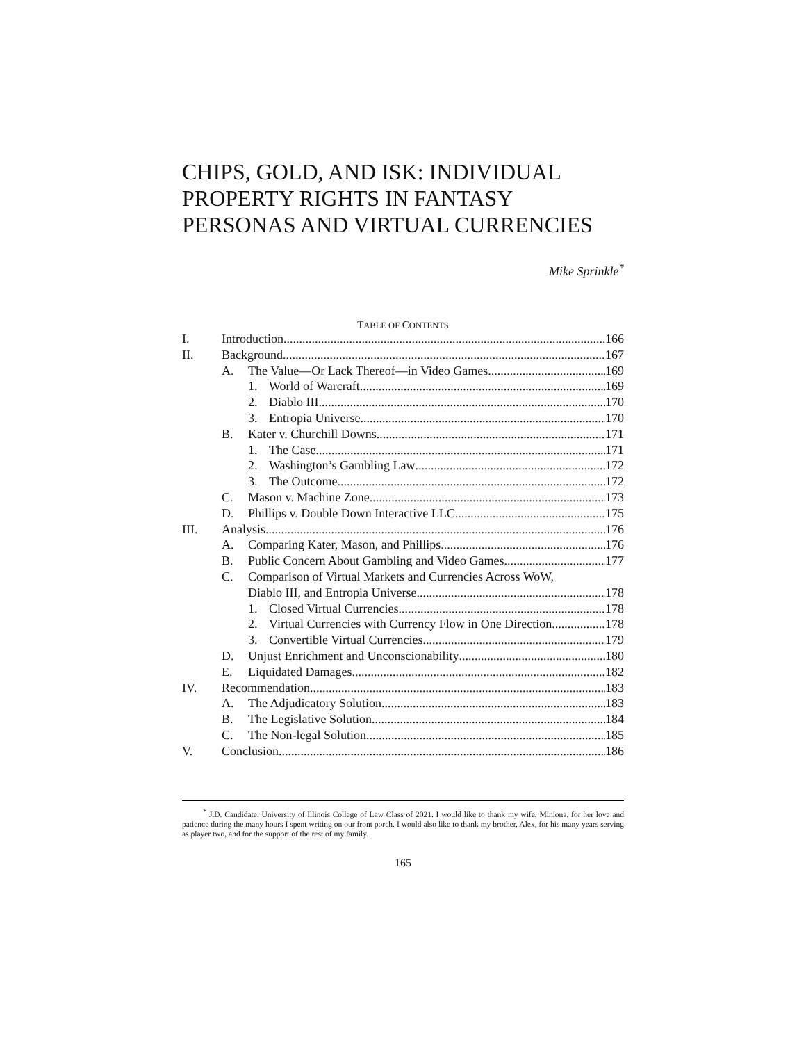CHIPS, GOLD, AND ISK: INDIVIDUAL PROPERTY RIGHTS IN FANTASY PERSONAS AND VIRTUAL CURRENCIES
Mike Sprinkle<sup>*</sup>
TABLE OF CONTENTS
I. Introduction 166
II. Background 167
A. The Value—Or Lack Thereof—in Video Games 169
1. World of Warcraft 169
2. Diablo III 170
3. Entropia Universe 170
B. Kater v. Churchill Downs 171
1. The Case 171
2. Washington’s Gambling Law 172
3. The Outcome 172
C. Mason v. Machine Zone 173
D. Phillips v. Double Down Interactive LLC 175
III. Analysis 176
A. Comparing Kater, Mason, and Phillips 176
B. Public Concern About Gambling and Video Games 177
C. Comparison of Virtual Markets and Currencies Across WoW,
Diablo III, and Entropia Universe 178
1. Closed Virtual Currencies 178
2. Virtual Currencies with Currency Flow in One Direction 178
3. Convertible Virtual Currencies 179
D. Unjust Enrichment and Unconscionability 180
E. Liquidated Damages 182
IV. Recommendation 183
A. The Adjudicatory Solution 183
B. The Legislative Solution 184
C. The Non-legal Solution 185
V. Conclusion 186
<sup>*</sup> J.D. Candidate, University of Illinois College of Law Class of 2021. I would like to thank my wife, Miniona, for her love and patience during the many hours I spent writing on our front porch. I would also like to thank my brother, Alex, for his many years serving as player two, and for the support of the rest of my family.
165